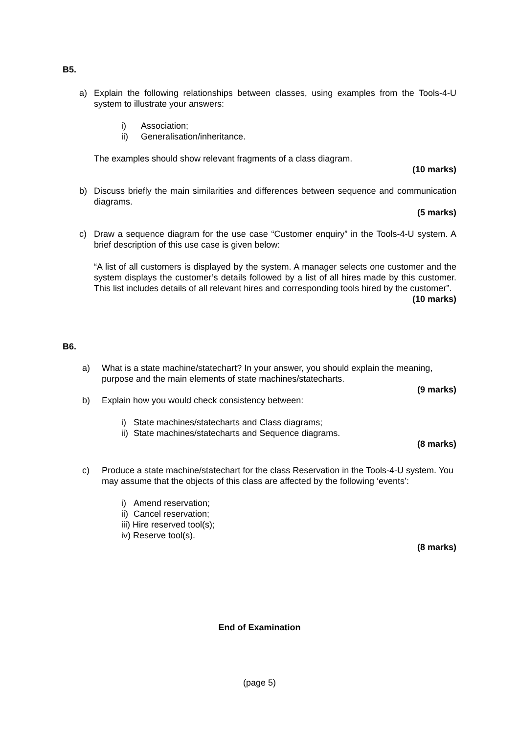B5.
a) Explain the following relationships between classes, using examples from the Tools-4-U system to illustrate your answers:
i) Association;
ii) Generalisation/inheritance.
The examples should show relevant fragments of a class diagram.
(10 marks)
b) Discuss briefly the main similarities and differences between sequence and communication diagrams.
(5 marks)
c) Draw a sequence diagram for the use case “Customer enquiry” in the Tools-4-U system. A brief description of this use case is given below:
“A list of all customers is displayed by the system. A manager selects one customer and the system displays the customer’s details followed by a list of all hires made by this customer. This list includes details of all relevant hires and corresponding tools hired by the customer”.
(10 marks)
B6.
a) What is a state machine/statechart? In your answer, you should explain the meaning, purpose and the main elements of state machines/statecharts.
(9 marks)
b) Explain how you would check consistency between:
i) State machines/statecharts and Class diagrams;
ii) State machines/statecharts and Sequence diagrams.
(8 marks)
c) Produce a state machine/statechart for the class Reservation in the Tools-4-U system. You may assume that the objects of this class are affected by the following ‘events’:
i) Amend reservation;
ii) Cancel reservation;
iii) Hire reserved tool(s);
iv) Reserve tool(s).
(8 marks)
End of Examination
(page 5)